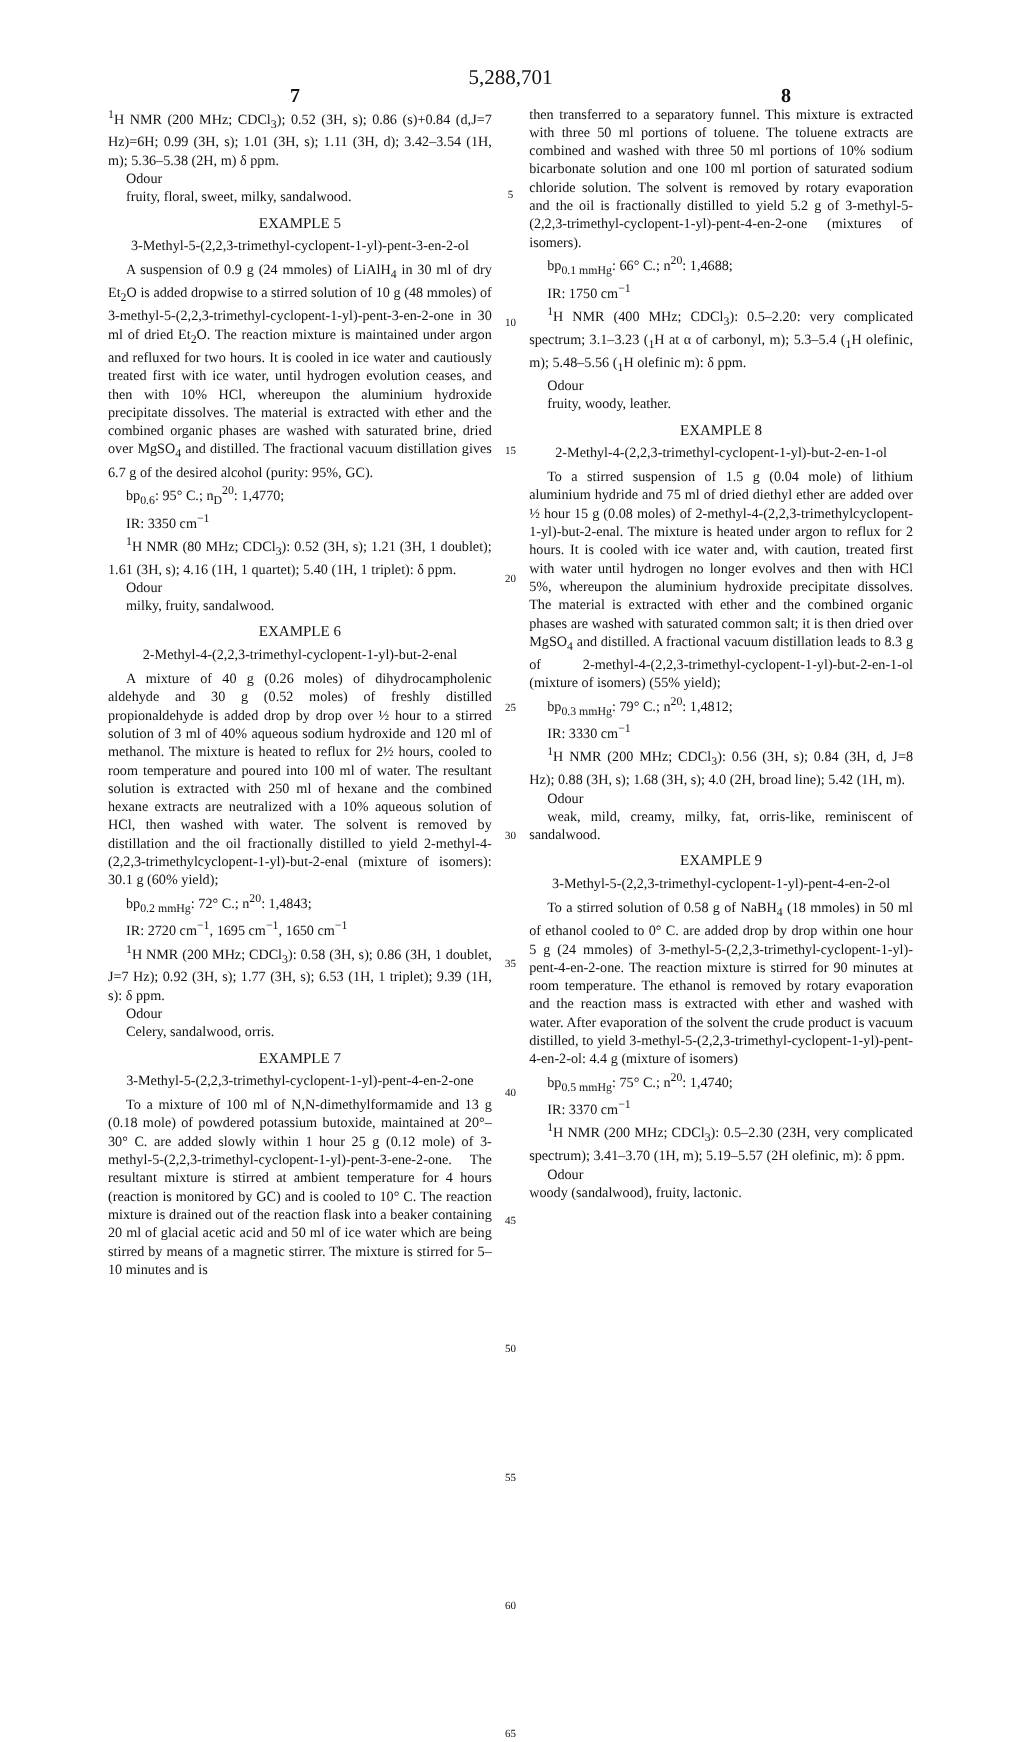5,288,701
7 8
<sup>1</sup>H NMR (200 MHz; CDCl<sub>3</sub>); 0.52 (3H, s); 0.86 (s)+0.84 (d,J=7 Hz)=6H; 0.99 (3H, s); 1.01 (3H, s); 1.11 (3H, d); 3.42–3.54 (1H, m); 5.36–5.38 (2H, m) δ ppm.
Odour
fruity, floral, sweet, milky, sandalwood.
EXAMPLE 5
3-Methyl-5-(2,2,3-trimethyl-cyclopent-1-yl)-pent-3-en-2-ol
A suspension of 0.9 g (24 mmoles) of LiAlH<sub>4</sub> in 30 ml of dry Et<sub>2</sub>O is added dropwise to a stirred solution of 10 g (48 mmoles) of 3-methyl-5-(2,2,3-trimethyl-cyclopent-1-yl)-pent-3-en-2-one in 30 ml of dried Et<sub>2</sub>O. The reaction mixture is maintained under argon and refluxed for two hours. It is cooled in ice water and cautiously treated first with ice water, until hydrogen evolution ceases, and then with 10% HCl, whereupon the aluminium hydroxide precipitate dissolves. The material is extracted with ether and the combined organic phases are washed with saturated brine, dried over MgSO<sub>4</sub> and distilled. The fractional vacuum distillation gives 6.7 g of the desired alcohol (purity: 95%, GC).
bp<sub>0.6</sub>: 95° C.; n<sub>D</sub><sup>20</sup>: 1,4770;
IR: 3350 cm<sup>−1</sup>
<sup>1</sup>H NMR (80 MHz; CDCl<sub>3</sub>): 0.52 (3H, s); 1.21 (3H, 1 doublet); 1.61 (3H, s); 4.16 (1H, 1 quartet); 5.40 (1H, 1 triplet): δ ppm.
Odour
milky, fruity, sandalwood.
EXAMPLE 6
2-Methyl-4-(2,2,3-trimethyl-cyclopent-1-yl)-but-2-enal
A mixture of 40 g (0.26 moles) of dihydrocampholenic aldehyde and 30 g (0.52 moles) of freshly distilled propionaldehyde is added drop by drop over ½ hour to a stirred solution of 3 ml of 40% aqueous sodium hydroxide and 120 ml of methanol. The mixture is heated to reflux for 2½ hours, cooled to room temperature and poured into 100 ml of water. The resultant solution is extracted with 250 ml of hexane and the combined hexane extracts are neutralized with a 10% aqueous solution of HCl, then washed with water. The solvent is removed by distillation and the oil fractionally distilled to yield 2-methyl-4-(2,2,3-trimethylcyclopent-1-yl)-but-2-enal (mixture of isomers): 30.1 g (60% yield);
bp<sub>0.2 mmHg</sub>: 72° C.; n<sup>20</sup>: 1,4843;
IR: 2720 cm<sup>−1</sup>, 1695 cm<sup>−1</sup>, 1650 cm<sup>−1</sup>
<sup>1</sup>H NMR (200 MHz; CDCl<sub>3</sub>): 0.58 (3H, s); 0.86 (3H, 1 doublet, J=7 Hz); 0.92 (3H, s); 1.77 (3H, s); 6.53 (1H, 1 triplet); 9.39 (1H, s): δ ppm.
Odour
Celery, sandalwood, orris.
EXAMPLE 7
3-Methyl-5-(2,2,3-trimethyl-cyclopent-1-yl)-pent-4-en-2-one
To a mixture of 100 ml of N,N-dimethylformamide and 13 g (0.18 mole) of powdered potassium butoxide, maintained at 20°–30° C. are added slowly within 1 hour 25 g (0.12 mole) of 3-methyl-5-(2,2,3-trimethyl-cyclopent-1-yl)-pent-3-ene-2-one. The resultant mixture is stirred at ambient temperature for 4 hours (reaction is monitored by GC) and is cooled to 10° C. The reaction mixture is drained out of the reaction flask into a beaker containing 20 ml of glacial acetic acid and 50 ml of ice water which are being stirred by means of a magnetic stirrer. The mixture is stirred for 5–10 minutes and is
5
10
15
20
25
30
35
40
45
50
55
60
65
then transferred to a separatory funnel. This mixture is extracted with three 50 ml portions of toluene. The toluene extracts are combined and washed with three 50 ml portions of 10% sodium bicarbonate solution and one 100 ml portion of saturated sodium chloride solution. The solvent is removed by rotary evaporation and the oil is fractionally distilled to yield 5.2 g of 3-methyl-5-(2,2,3-trimethyl-cyclopent-1-yl)-pent-4-en-2-one (mixtures of isomers).
bp<sub>0.1 mmHg</sub>: 66° C.; n<sup>20</sup>: 1,4688;
IR: 1750 cm<sup>−1</sup>
<sup>1</sup>H NMR (400 MHz; CDCl<sub>3</sub>): 0.5–2.20: very complicated spectrum; 3.1–3.23 (<sub>1</sub>H at α of carbonyl, m); 5.3–5.4 (<sub>1</sub>H olefinic, m); 5.48–5.56 (<sub>1</sub>H olefinic m): δ ppm.
Odour
fruity, woody, leather.
EXAMPLE 8
2-Methyl-4-(2,2,3-trimethyl-cyclopent-1-yl)-but-2-en-1-ol
To a stirred suspension of 1.5 g (0.04 mole) of lithium aluminium hydride and 75 ml of dried diethyl ether are added over ½ hour 15 g (0.08 moles) of 2-methyl-4-(2,2,3-trimethylcyclopent-1-yl)-but-2-enal. The mixture is heated under argon to reflux for 2 hours. It is cooled with ice water and, with caution, treated first with water until hydrogen no longer evolves and then with HCl 5%, whereupon the aluminium hydroxide precipitate dissolves. The material is extracted with ether and the combined organic phases are washed with saturated common salt; it is then dried over MgSO<sub>4</sub> and distilled. A fractional vacuum distillation leads to 8.3 g of 2-methyl-4-(2,2,3-trimethyl-cyclopent-1-yl)-but-2-en-1-ol (mixture of isomers) (55% yield);
bp<sub>0.3 mmHg</sub>: 79° C.; n<sup>20</sup>: 1,4812;
IR: 3330 cm<sup>−1</sup>
<sup>1</sup>H NMR (200 MHz; CDCl<sub>3</sub>): 0.56 (3H, s); 0.84 (3H, d, J=8 Hz); 0.88 (3H, s); 1.68 (3H, s); 4.0 (2H, broad line); 5.42 (1H, m).
Odour
weak, mild, creamy, milky, fat, orris-like, reminiscent of sandalwood.
EXAMPLE 9
3-Methyl-5-(2,2,3-trimethyl-cyclopent-1-yl)-pent-4-en-2-ol
To a stirred solution of 0.58 g of NaBH<sub>4</sub> (18 mmoles) in 50 ml of ethanol cooled to 0° C. are added drop by drop within one hour 5 g (24 mmoles) of 3-methyl-5-(2,2,3-trimethyl-cyclopent-1-yl)-pent-4-en-2-one. The reaction mixture is stirred for 90 minutes at room temperature. The ethanol is removed by rotary evaporation and the reaction mass is extracted with ether and washed with water. After evaporation of the solvent the crude product is vacuum distilled, to yield 3-methyl-5-(2,2,3-trimethyl-cyclopent-1-yl)-pent-4-en-2-ol: 4.4 g (mixture of isomers)
bp<sub>0.5 mmHg</sub>: 75° C.; n<sup>20</sup>: 1,4740;
IR: 3370 cm<sup>−1</sup>
<sup>1</sup>H NMR (200 MHz; CDCl<sub>3</sub>): 0.5–2.30 (23H, very complicated spectrum); 3.41–3.70 (1H, m); 5.19–5.57 (2H olefinic, m): δ ppm.
Odour
woody (sandalwood), fruity, lactonic.